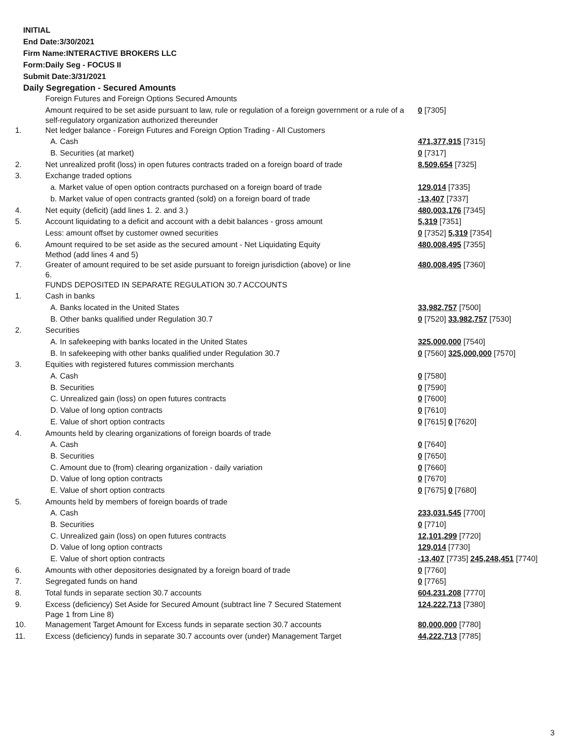INITIAL
End Date:3/30/2021
Firm Name:INTERACTIVE BROKERS LLC
Form:Daily Seg - FOCUS II
Submit Date:3/31/2021
Daily Segregation - Secured Amounts
| | Foreign Futures and Foreign Options Secured Amounts | |
| | Amount required to be set aside pursuant to law, rule or regulation of a foreign government or a rule of a self-regulatory organization authorized thereunder | 0 [7305] |
| 1. | Net ledger balance - Foreign Futures and Foreign Option Trading - All Customers | |
| | A. Cash | 471,377,915 [7315] |
| | B. Securities (at market) | 0 [7317] |
| 2. | Net unrealized profit (loss) in open futures contracts traded on a foreign board of trade | 8,509,654 [7325] |
| 3. | Exchange traded options | |
| | a. Market value of open option contracts purchased on a foreign board of trade | 129,014 [7335] |
| | b. Market value of open contracts granted (sold) on a foreign board of trade | -13,407 [7337] |
| 4. | Net equity (deficit) (add lines 1. 2. and 3.) | 480,003,176 [7345] |
| 5. | Account liquidating to a deficit and account with a debit balances - gross amount | 5,319 [7351] |
| | Less: amount offset by customer owned securities | 0 [7352] 5,319 [7354] |
| 6. | Amount required to be set aside as the secured amount - Net Liquidating Equity Method (add lines 4 and 5) | 480,008,495 [7355] |
| 7. | Greater of amount required to be set aside pursuant to foreign jurisdiction (above) or line 6. | 480,008,495 [7360] |
| | FUNDS DEPOSITED IN SEPARATE REGULATION 30.7 ACCOUNTS | |
| 1. | Cash in banks | |
| | A. Banks located in the United States | 33,982,757 [7500] |
| | B. Other banks qualified under Regulation 30.7 | 0 [7520] 33,982,757 [7530] |
| 2. | Securities | |
| | A. In safekeeping with banks located in the United States | 325,000,000 [7540] |
| | B. In safekeeping with other banks qualified under Regulation 30.7 | 0 [7560] 325,000,000 [7570] |
| 3. | Equities with registered futures commission merchants | |
| | A. Cash | 0 [7580] |
| | B. Securities | 0 [7590] |
| | C. Unrealized gain (loss) on open futures contracts | 0 [7600] |
| | D. Value of long option contracts | 0 [7610] |
| | E. Value of short option contracts | 0 [7615] 0 [7620] |
| 4. | Amounts held by clearing organizations of foreign boards of trade | |
| | A. Cash | 0 [7640] |
| | B. Securities | 0 [7650] |
| | C. Amount due to (from) clearing organization - daily variation | 0 [7660] |
| | D. Value of long option contracts | 0 [7670] |
| | E. Value of short option contracts | 0 [7675] 0 [7680] |
| 5. | Amounts held by members of foreign boards of trade | |
| | A. Cash | 233,031,545 [7700] |
| | B. Securities | 0 [7710] |
| | C. Unrealized gain (loss) on open futures contracts | 12,101,299 [7720] |
| | D. Value of long option contracts | 129,014 [7730] |
| | E. Value of short option contracts | -13,407 [7735] 245,248,451 [7740] |
| 6. | Amounts with other depositories designated by a foreign board of trade | 0 [7760] |
| 7. | Segregated funds on hand | 0 [7765] |
| 8. | Total funds in separate section 30.7 accounts | 604,231,208 [7770] |
| 9. | Excess (deficiency) Set Aside for Secured Amount (subtract line 7 Secured Statement Page 1 from Line 8) | 124,222,713 [7380] |
| 10. | Management Target Amount for Excess funds in separate section 30.7 accounts | 80,000,000 [7780] |
| 11. | Excess (deficiency) funds in separate 30.7 accounts over (under) Management Target | 44,222,713 [7785] |
3